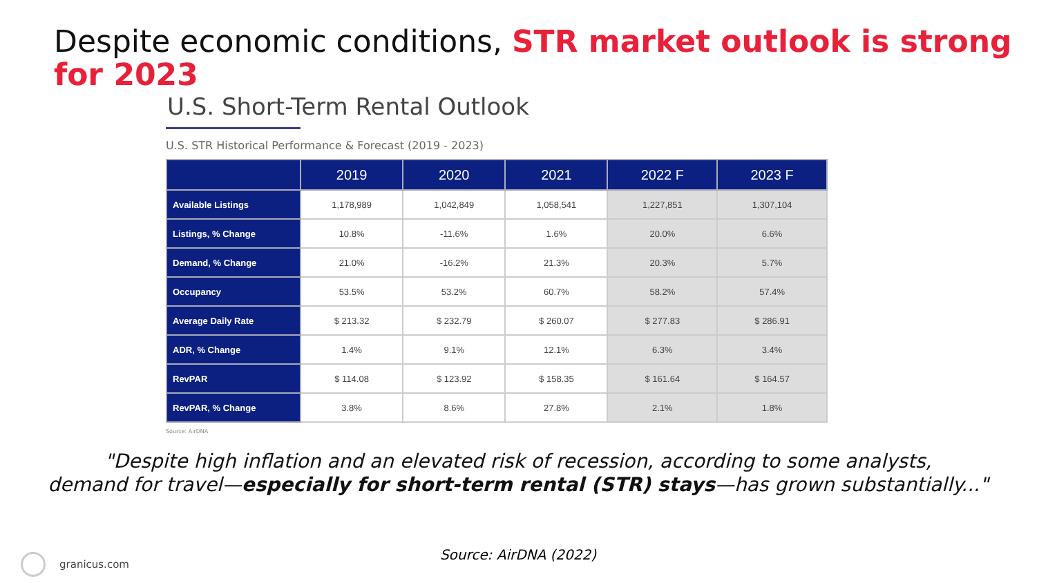Despite economic conditions, STR market outlook is strong for 2023
U.S. Short-Term Rental Outlook
U.S. STR Historical Performance & Forecast (2019 - 2023)
| | 2019 | 2020 | 2021 | 2022 F | 2023 F |
| --- | --- | --- | --- | --- | --- |
| Available Listings | 1,178,989 | 1,042,849 | 1,058,541 | 1,227,851 | 1,307,104 |
| Listings, % Change | 10.8% | -11.6% | 1.6% | 20.0% | 6.6% |
| Demand, % Change | 21.0% | -16.2% | 21.3% | 20.3% | 5.7% |
| Occupancy | 53.5% | 53.2% | 60.7% | 58.2% | 57.4% |
| Average Daily Rate | $ 213.32 | $ 232.79 | $ 260.07 | $ 277.83 | $ 286.91 |
| ADR, % Change | 1.4% | 9.1% | 12.1% | 6.3% | 3.4% |
| RevPAR | $ 114.08 | $ 123.92 | $ 158.35 | $ 161.64 | $ 164.57 |
| RevPAR, % Change | 3.8% | 8.6% | 27.8% | 2.1% | 1.8% |
Source: AirDNA
"Despite high inflation and an elevated risk of recession, according to some analysts,
demand for travel—especially for short-term rental (STR) stays—has grown substantially..."
Source: AirDNA (2022)
granicus.com